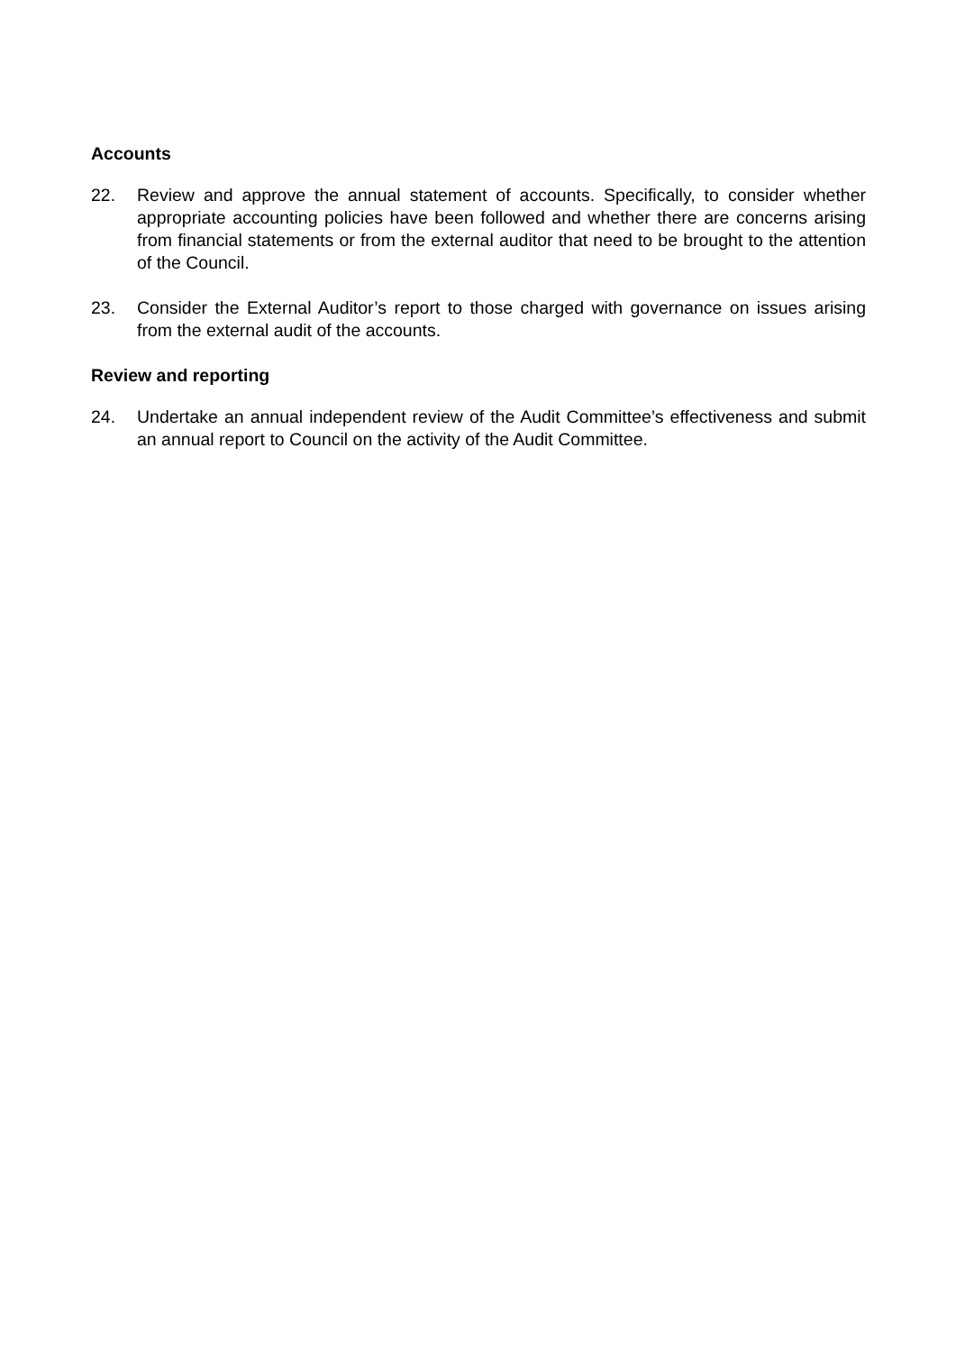Accounts
22. Review and approve the annual statement of accounts. Specifically, to consider whether appropriate accounting policies have been followed and whether there are concerns arising from financial statements or from the external auditor that need to be brought to the attention of the Council.
23. Consider the External Auditor’s report to those charged with governance on issues arising from the external audit of the accounts.
Review and reporting
24. Undertake an annual independent review of the Audit Committee’s effectiveness and submit an annual report to Council on the activity of the Audit Committee.